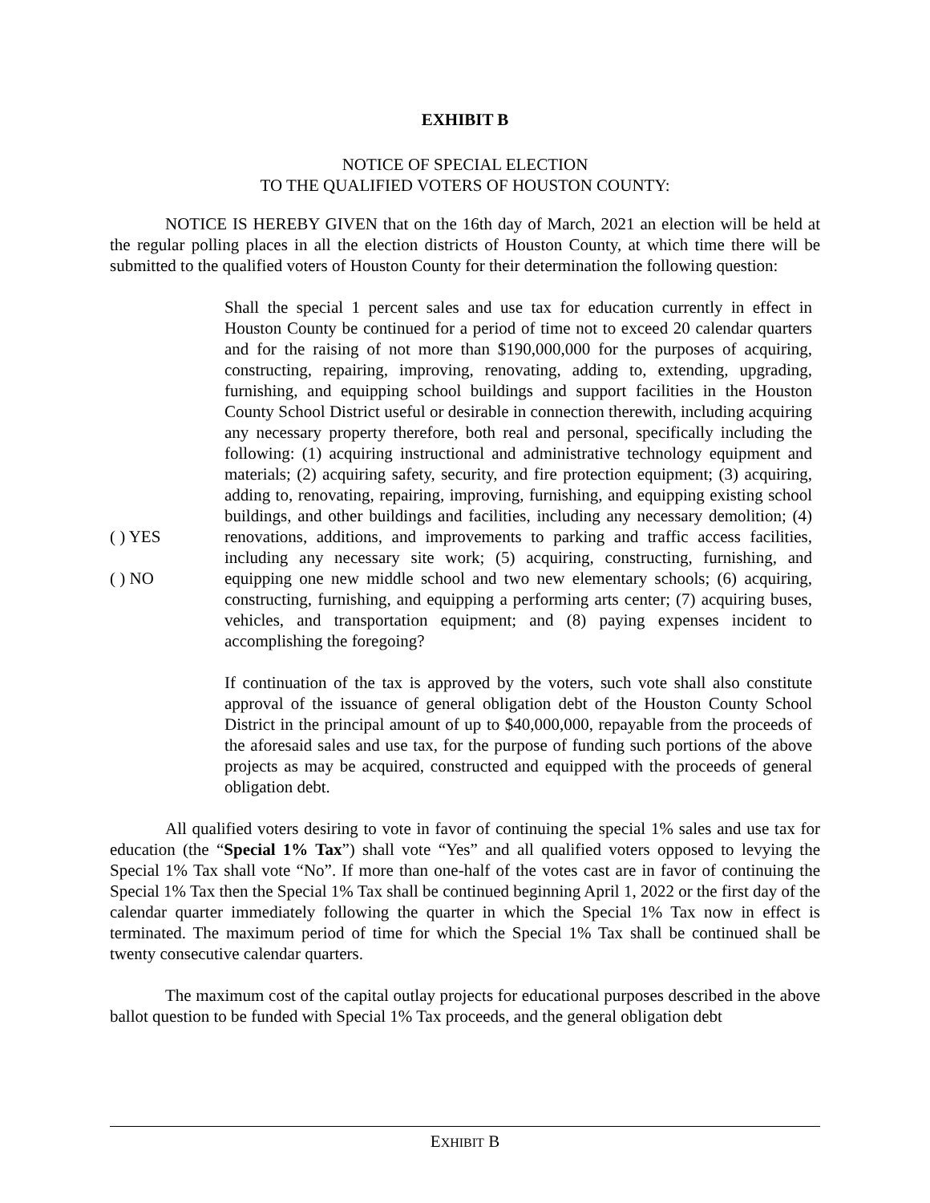EXHIBIT B
NOTICE OF SPECIAL ELECTION
TO THE QUALIFIED VOTERS OF HOUSTON COUNTY:
NOTICE IS HEREBY GIVEN that on the 16th day of March, 2021 an election will be held at the regular polling places in all the election districts of Houston County, at which time there will be submitted to the qualified voters of Houston County for their determination the following question:
( ) YES
( ) NO
Shall the special 1 percent sales and use tax for education currently in effect in Houston County be continued for a period of time not to exceed 20 calendar quarters and for the raising of not more than $190,000,000 for the purposes of acquiring, constructing, repairing, improving, renovating, adding to, extending, upgrading, furnishing, and equipping school buildings and support facilities in the Houston County School District useful or desirable in connection therewith, including acquiring any necessary property therefore, both real and personal, specifically including the following: (1) acquiring instructional and administrative technology equipment and materials; (2) acquiring safety, security, and fire protection equipment; (3) acquiring, adding to, renovating, repairing, improving, furnishing, and equipping existing school buildings, and other buildings and facilities, including any necessary demolition; (4) renovations, additions, and improvements to parking and traffic access facilities, including any necessary site work; (5) acquiring, constructing, furnishing, and equipping one new middle school and two new elementary schools; (6) acquiring, constructing, furnishing, and equipping a performing arts center; (7) acquiring buses, vehicles, and transportation equipment; and (8) paying expenses incident to accomplishing the foregoing?
If continuation of the tax is approved by the voters, such vote shall also constitute approval of the issuance of general obligation debt of the Houston County School District in the principal amount of up to $40,000,000, repayable from the proceeds of the aforesaid sales and use tax, for the purpose of funding such portions of the above projects as may be acquired, constructed and equipped with the proceeds of general obligation debt.
All qualified voters desiring to vote in favor of continuing the special 1% sales and use tax for education (the “Special 1% Tax”) shall vote “Yes” and all qualified voters opposed to levying the Special 1% Tax shall vote “No”. If more than one-half of the votes cast are in favor of continuing the Special 1% Tax then the Special 1% Tax shall be continued beginning April 1, 2022 or the first day of the calendar quarter immediately following the quarter in which the Special 1% Tax now in effect is terminated. The maximum period of time for which the Special 1% Tax shall be continued shall be twenty consecutive calendar quarters.
The maximum cost of the capital outlay projects for educational purposes described in the above ballot question to be funded with Special 1% Tax proceeds, and the general obligation debt
EXHIBIT B